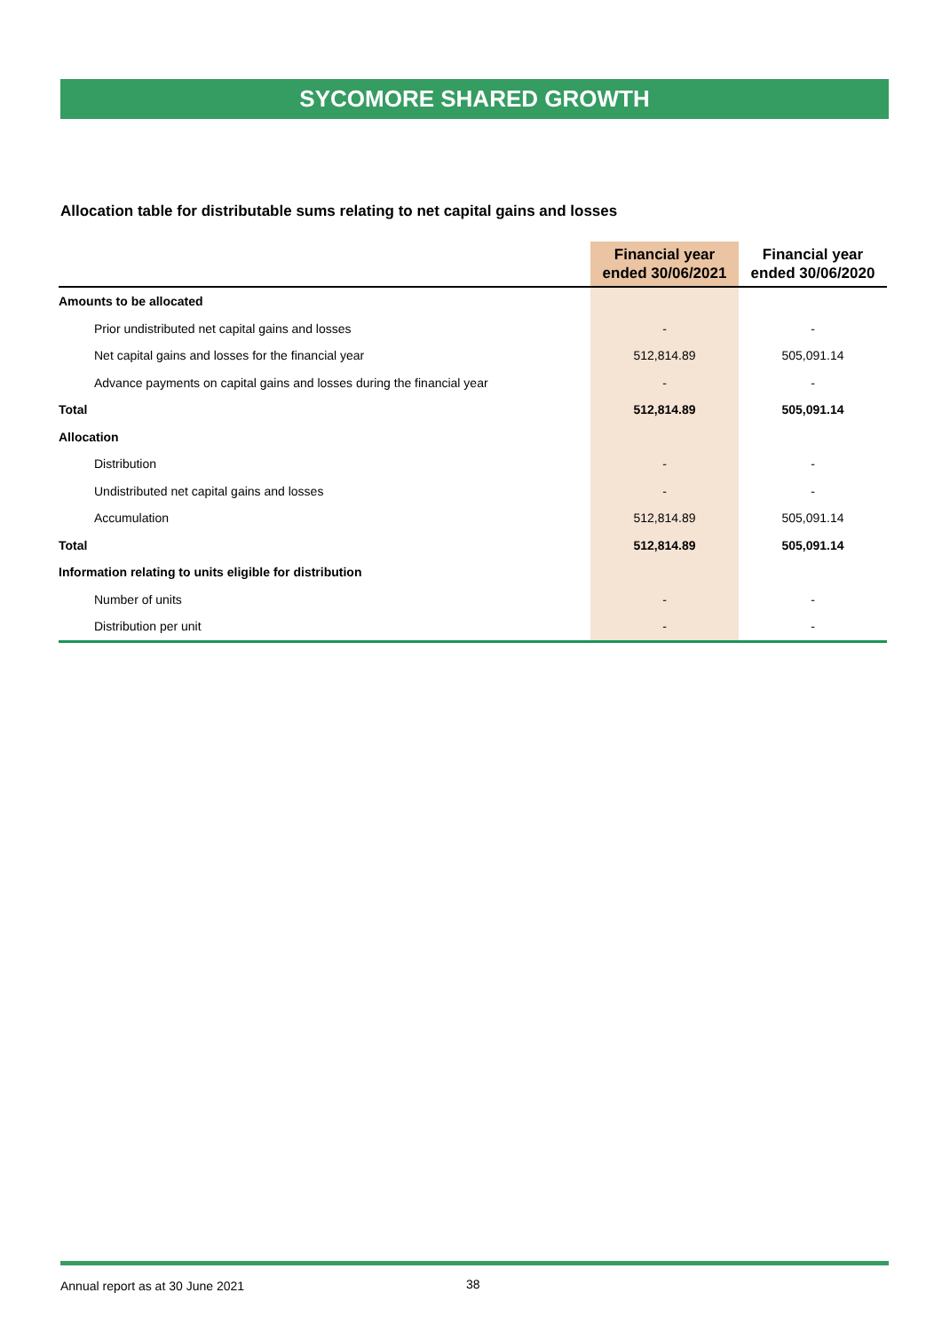SYCOMORE SHARED GROWTH
Allocation table for distributable sums relating to net capital gains and losses
| | Financial year ended 30/06/2021 | Financial year ended 30/06/2020 |
| --- | --- | --- |
| Amounts to be allocated | | |
| Prior undistributed net capital gains and losses | - | - |
| Net capital gains and losses for the financial year | 512,814.89 | 505,091.14 |
| Advance payments on capital gains and losses during the financial year | - | - |
| Total | 512,814.89 | 505,091.14 |
| Allocation | | |
| Distribution | - | - |
| Undistributed net capital gains and losses | - | - |
| Accumulation | 512,814.89 | 505,091.14 |
| Total | 512,814.89 | 505,091.14 |
| Information relating to units eligible for distribution | | |
| Number of units | - | - |
| Distribution per unit | - | - |
Annual report as at 30 June 2021
38